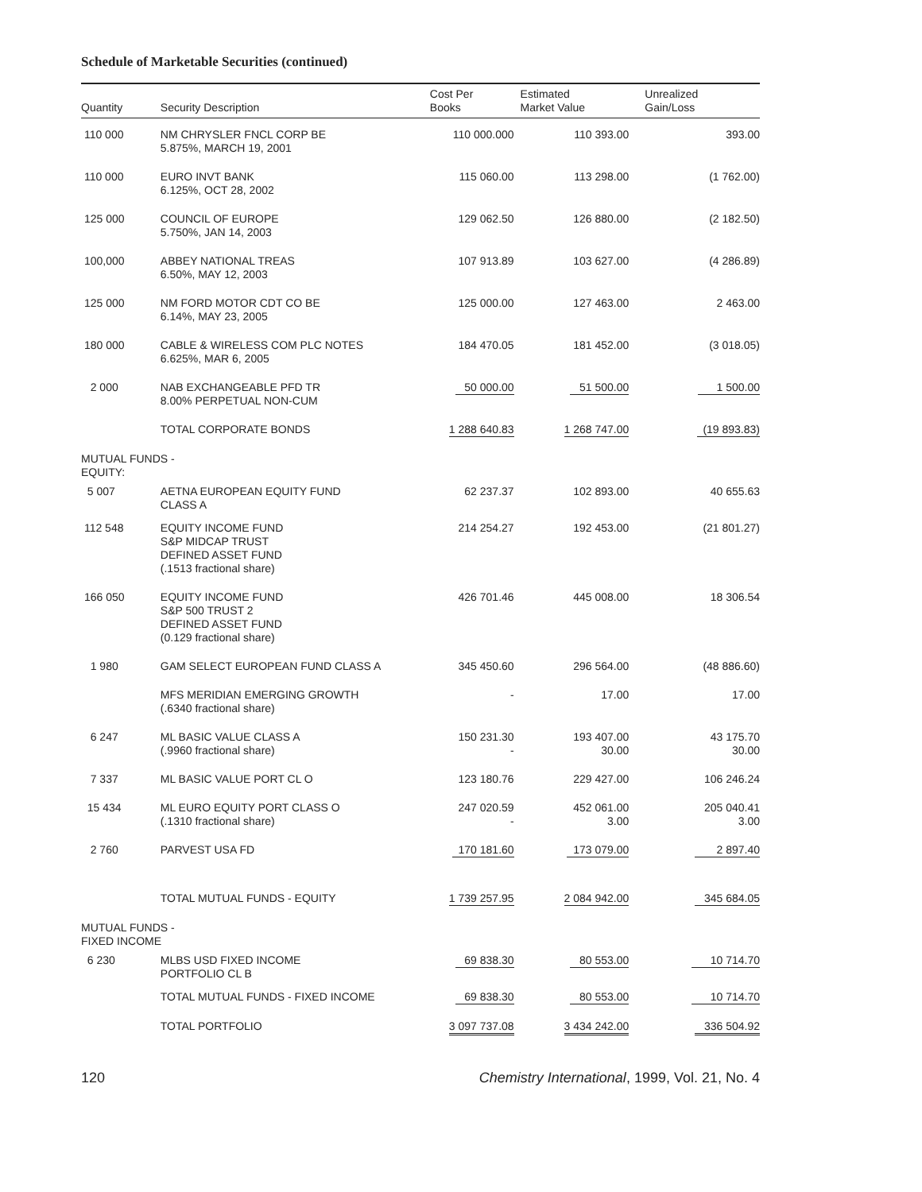Schedule of Marketable Securities (continued)
| Quantity | Security Description | Cost Per Books | Estimated Market Value | Unrealized Gain/Loss |
| --- | --- | --- | --- | --- |
| 110 000 | NM CHRYSLER FNCL CORP BE 5.875%, MARCH 19, 2001 | 110 000.000 | 110 393.00 | 393.00 |
| 110 000 | EURO INVT BANK 6.125%, OCT 28, 2002 | 115 060.00 | 113 298.00 | (1 762.00) |
| 125 000 | COUNCIL OF EUROPE 5.750%, JAN 14, 2003 | 129 062.50 | 126 880.00 | (2 182.50) |
| 100,000 | ABBEY NATIONAL TREAS 6.50%, MAY 12, 2003 | 107 913.89 | 103 627.00 | (4 286.89) |
| 125 000 | NM FORD MOTOR CDT CO BE 6.14%, MAY 23, 2005 | 125 000.00 | 127 463.00 | 2 463.00 |
| 180 000 | CABLE & WIRELESS COM PLC NOTES 6.625%, MAR 6, 2005 | 184 470.05 | 181 452.00 | (3 018.05) |
| 2 000 | NAB EXCHANGEABLE PFD TR 8.00% PERPETUAL NON-CUM | 50 000.00 | 51 500.00 | 1 500.00 |
| | TOTAL CORPORATE BONDS | 1 288 640.83 | 1 268 747.00 | (19 893.83) |
| MUTUAL FUNDS - EQUITY: | | | | |
| 5 007 | AETNA EUROPEAN EQUITY FUND CLASS A | 62 237.37 | 102 893.00 | 40 655.63 |
| 112 548 | EQUITY INCOME FUND S&P MIDCAP TRUST DEFINED ASSET FUND (.1513 fractional share) | 214 254.27 | 192 453.00 | (21 801.27) |
| 166 050 | EQUITY INCOME FUND S&P 500 TRUST 2 DEFINED ASSET FUND (0.129 fractional share) | 426 701.46 | 445 008.00 | 18 306.54 |
| 1 980 | GAM SELECT EUROPEAN FUND CLASS A | 345 450.60 | 296 564.00 | (48 886.60) |
| | MFS MERIDIAN EMERGING GROWTH (.6340 fractional share) | - | 17.00 | 17.00 |
| 6 247 | ML BASIC VALUE CLASS A (.9960 fractional share) | 150 231.30 - | 193 407.00 30.00 | 43 175.70 30.00 |
| 7 337 | ML BASIC VALUE PORT CL O | 123 180.76 | 229 427.00 | 106 246.24 |
| 15 434 | ML EURO EQUITY PORT CLASS O (.1310 fractional share) | 247 020.59 - | 452 061.00 3.00 | 205 040.41 3.00 |
| 2 760 | PARVEST USA FD | 170 181.60 | 173 079.00 | 2 897.40 |
| | TOTAL MUTUAL FUNDS - EQUITY | 1 739 257.95 | 2 084 942.00 | 345 684.05 |
| MUTUAL FUNDS - FIXED INCOME | | | | |
| 6 230 | MLBS USD FIXED INCOME PORTFOLIO CL B | 69 838.30 | 80 553.00 | 10 714.70 |
| | TOTAL MUTUAL FUNDS - FIXED INCOME | 69 838.30 | 80 553.00 | 10 714.70 |
| | TOTAL PORTFOLIO | 3 097 737.08 | 3 434 242.00 | 336 504.92 |
120 Chemistry International, 1999, Vol. 21, No. 4